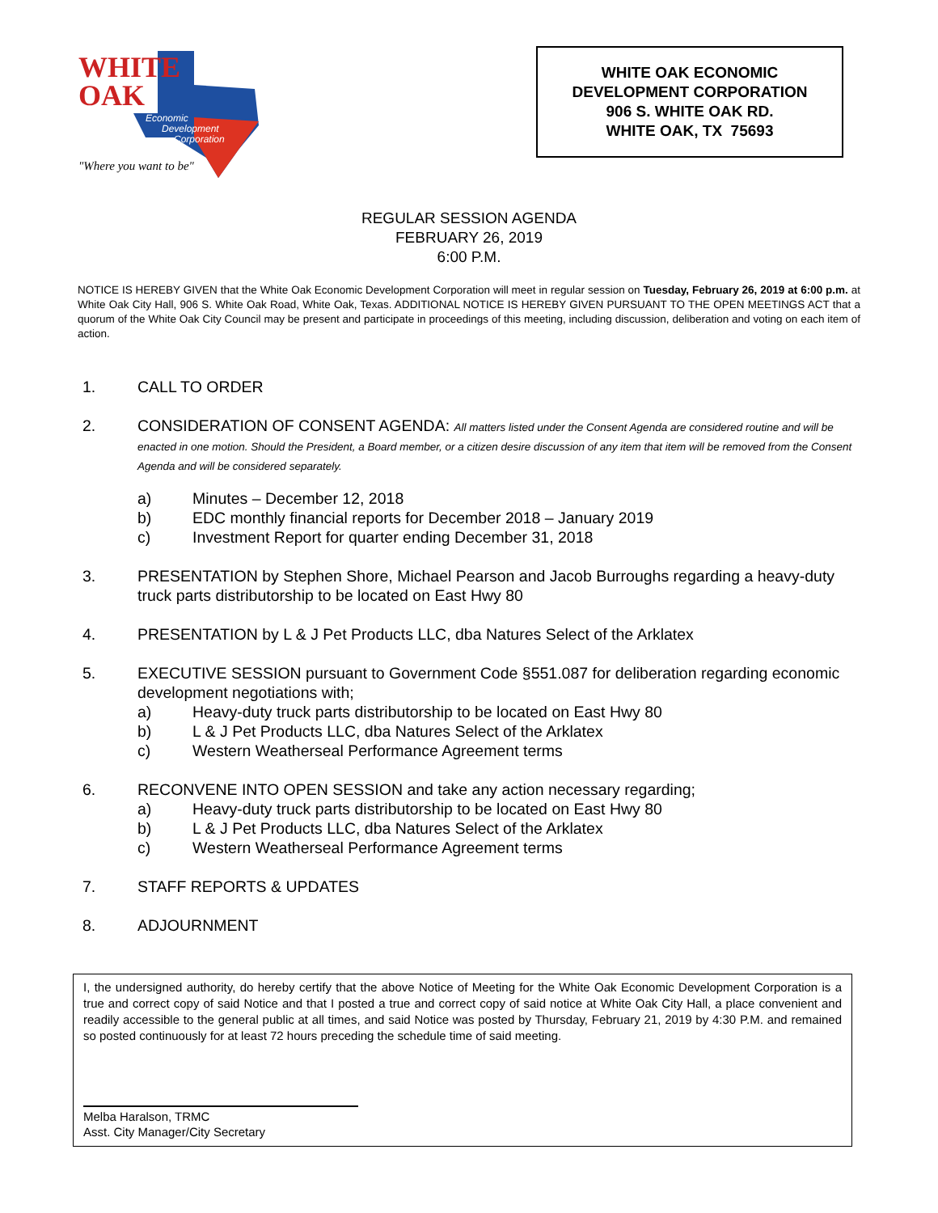WHITE
OAK
Economic
Development
Corporation
"Where you want to be"
WHITE OAK ECONOMIC
DEVELOPMENT CORPORATION
906 S. WHITE OAK RD.
WHITE OAK, TX 75693
REGULAR SESSION AGENDA
FEBRUARY 26, 2019
6:00 P.M.
NOTICE IS HEREBY GIVEN that the White Oak Economic Development Corporation will meet in regular session on Tuesday, February 26, 2019 at 6:00 p.m. at White Oak City Hall, 906 S. White Oak Road, White Oak, Texas. ADDITIONAL NOTICE IS HEREBY GIVEN PURSUANT TO THE OPEN MEETINGS ACT that a quorum of the White Oak City Council may be present and participate in proceedings of this meeting, including discussion, deliberation and voting on each item of action.
1. CALL TO ORDER
2. CONSIDERATION OF CONSENT AGENDA: All matters listed under the Consent Agenda are considered routine and will be enacted in one motion. Should the President, a Board member, or a citizen desire discussion of any item that item will be removed from the Consent Agenda and will be considered separately.
a) Minutes – December 12, 2018
b) EDC monthly financial reports for December 2018 – January 2019
c) Investment Report for quarter ending December 31, 2018
3. PRESENTATION by Stephen Shore, Michael Pearson and Jacob Burroughs regarding a heavy-duty truck parts distributorship to be located on East Hwy 80
4. PRESENTATION by L & J Pet Products LLC, dba Natures Select of the Arklatex
5. EXECUTIVE SESSION pursuant to Government Code §551.087 for deliberation regarding economic development negotiations with;
a) Heavy-duty truck parts distributorship to be located on East Hwy 80
b) L & J Pet Products LLC, dba Natures Select of the Arklatex
c) Western Weatherseal Performance Agreement terms
6. RECONVENE INTO OPEN SESSION and take any action necessary regarding;
a) Heavy-duty truck parts distributorship to be located on East Hwy 80
b) L & J Pet Products LLC, dba Natures Select of the Arklatex
c) Western Weatherseal Performance Agreement terms
7. STAFF REPORTS & UPDATES
8. ADJOURNMENT
I, the undersigned authority, do hereby certify that the above Notice of Meeting for the White Oak Economic Development Corporation is a true and correct copy of said Notice and that I posted a true and correct copy of said notice at White Oak City Hall, a place convenient and readily accessible to the general public at all times, and said Notice was posted by Thursday, February 21, 2019 by 4:30 P.M. and remained so posted continuously for at least 72 hours preceding the schedule time of said meeting.
Melba Haralson, TRMC
Asst. City Manager/City Secretary